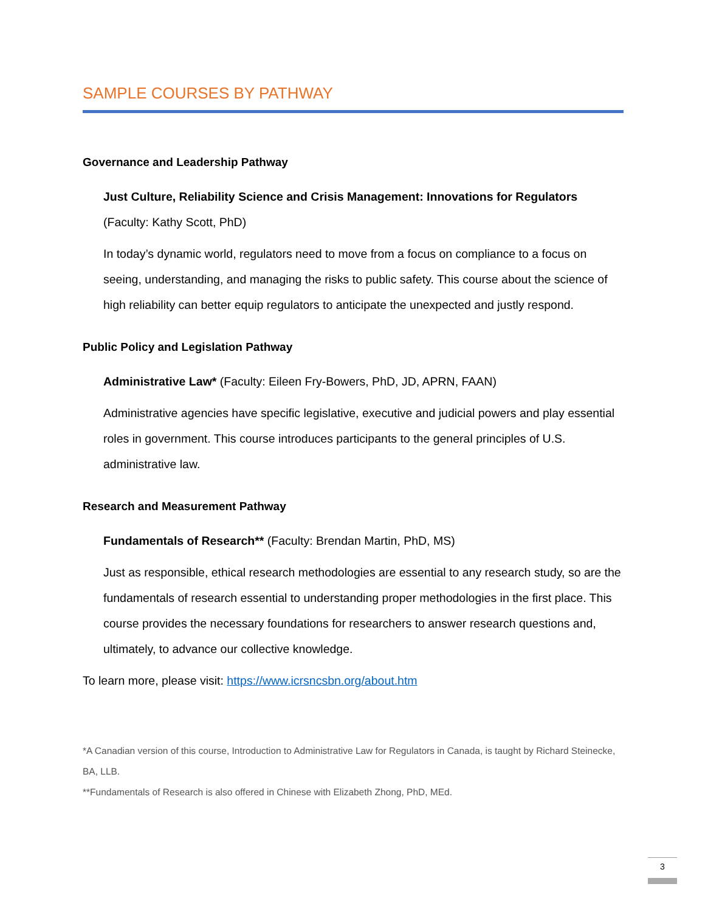SAMPLE COURSES BY PATHWAY
Governance and Leadership Pathway
Just Culture, Reliability Science and Crisis Management: Innovations for Regulators
(Faculty: Kathy Scott, PhD)
In today’s dynamic world, regulators need to move from a focus on compliance to a focus on seeing, understanding, and managing the risks to public safety. This course about the science of high reliability can better equip regulators to anticipate the unexpected and justly respond.
Public Policy and Legislation Pathway
Administrative Law* (Faculty: Eileen Fry-Bowers, PhD, JD, APRN, FAAN)
Administrative agencies have specific legislative, executive and judicial powers and play essential roles in government. This course introduces participants to the general principles of U.S. administrative law.
Research and Measurement Pathway
Fundamentals of Research** (Faculty: Brendan Martin, PhD, MS)
Just as responsible, ethical research methodologies are essential to any research study, so are the fundamentals of research essential to understanding proper methodologies in the first place. This course provides the necessary foundations for researchers to answer research questions and, ultimately, to advance our collective knowledge.
To learn more, please visit: https://www.icrsncsbn.org/about.htm
*A Canadian version of this course, Introduction to Administrative Law for Regulators in Canada, is taught by Richard Steinecke, BA, LLB.
**Fundamentals of Research is also offered in Chinese with Elizabeth Zhong, PhD, MEd.
3